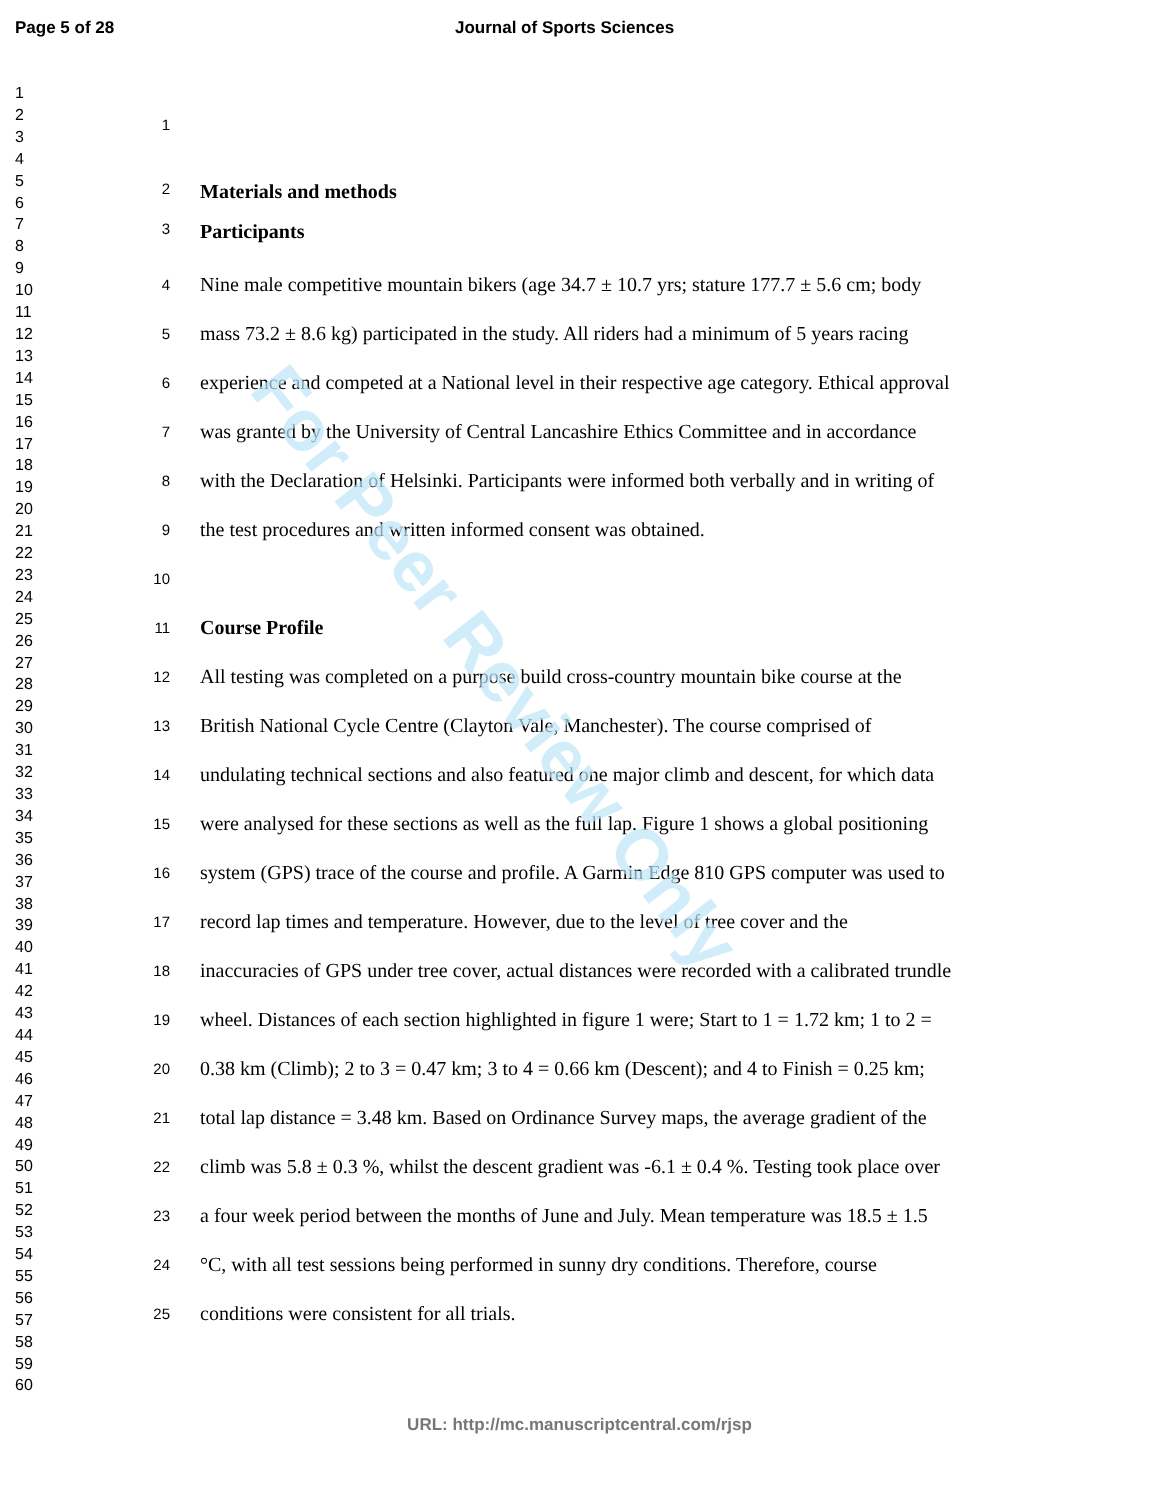For Peer Review Only
Page 5 of 28 Journal of Sports Sciences
1
2
3
4
5
6
7
8
9
10
11
12
13
14
15
16
17
18
19
20
21
22
23
24
25
26
27
28
29
30
31
32
33
34
35
36
37
38
39
40
41
42
43
44
45
46
47
48
49
50
51
52
53
54
55
56
57
58
59
60
1
2 Materials and methods
3 Participants
4 Nine male competitive mountain bikers (age 34.7 ± 10.7 yrs; stature 177.7 ± 5.6 cm; body
5 mass 73.2 ± 8.6 kg) participated in the study. All riders had a minimum of 5 years racing
6 experience and competed at a National level in their respective age category. Ethical approval
7 was granted by the University of Central Lancashire Ethics Committee and in accordance
8 with the Declaration of Helsinki. Participants were informed both verbally and in writing of
9 the test procedures and written informed consent was obtained.
10
11 Course Profile
12 All testing was completed on a purpose build cross-country mountain bike course at the
13 British National Cycle Centre (Clayton Vale, Manchester). The course comprised of
14 undulating technical sections and also featured one major climb and descent, for which data
15 were analysed for these sections as well as the full lap. Figure 1 shows a global positioning
16 system (GPS) trace of the course and profile. A Garmin Edge 810 GPS computer was used to
17 record lap times and temperature. However, due to the level of tree cover and the
18 inaccuracies of GPS under tree cover, actual distances were recorded with a calibrated trundle
19 wheel. Distances of each section highlighted in figure 1 were; Start to 1 = 1.72 km; 1 to 2 =
20 0.38 km (Climb); 2 to 3 = 0.47 km; 3 to 4 = 0.66 km (Descent); and 4 to Finish = 0.25 km;
21 total lap distance = 3.48 km. Based on Ordinance Survey maps, the average gradient of the
22 climb was 5.8 ± 0.3 %, whilst the descent gradient was -6.1 ± 0.4 %. Testing took place over
23 a four week period between the months of June and July. Mean temperature was 18.5 ± 1.5
24 °C, with all test sessions being performed in sunny dry conditions. Therefore, course
25 conditions were consistent for all trials.
URL: http://mc.manuscriptcentral.com/rjsp